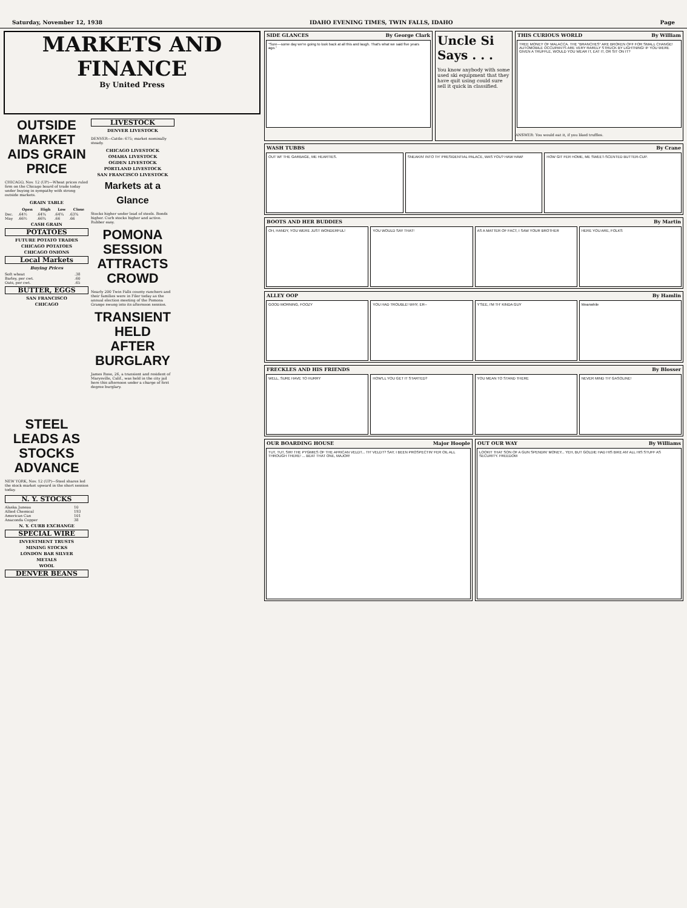Saturday, November 12, 1938 IDAHO EVENING TIMES, TWIN FALLS, IDAHO Page
MARKETS AND FINANCE
By United Press
OUTSIDE MARKET AIDS GRAIN PRICE
CHICAGO, Nov. 12 (UP)—Wheat prices ruled firm on the Chicago board of trade today under buying in sympathy with strong outside markets.
GRAIN TABLE
| | Open | High | Low | Close |
| --- | --- | --- | --- | --- |
| Dec. | .64½ | .64¾ | .64¾ | .63¾ |
| May | .66½ | .66¾ | .66 | .66 |
CASH GRAIN
POTATOES
FUTURE POTATO TRADES
CHICAGO POTATOES
CHICAGO ONIONS
Local Markets
Buying Prices
| Soft wheat | .38 |
| Barley, per cwt. | .60 |
| Oats, per cwt. | .65 |
BUTTER, EGGS
SAN FRANCISCO
CHICAGO
LIVESTOCK
DENVER LIVESTOCK
DENVER—Cattle: 675; market nominally steady.
CHICAGO LIVESTOCK
OMAHA LIVESTOCK
OGDEN LIVESTOCK
PORTLAND LIVESTOCK
SAN FRANCISCO LIVESTOCK
Markets at a Glance
Stocks higher under lead of steels. Bonds higher. Curb stocks higher and active. Rubber easy.
POMONA SESSION ATTRACTS CROWD
Nearly 200 Twin Falls county ranchers and their families were in Filer today as the annual election meeting of the Pomona Grange swung into its afternoon session.
TRANSIENT HELD AFTER BURGLARY
James Rose, 26, a transient and resident of Marysville, Calif., was held in the city jail here this afternoon under a charge of first degree burglary.
STEEL LEADS AS STOCKS ADVANCE
NEW YORK, Nov. 12 (UP)—Steel shares led the stock market upward in the short session today.
N. Y. STOCKS
| Alaska Juneau | 10 |
| Allied Chemical | 193 |
| American Can | 101 |
| Anaconda Copper | 38 |
N. Y. CURB EXCHANGE
SPECIAL WIRE
INVESTMENT TRUSTS
MINING STOCKS
LONDON BAR SILVER
METALS
WOOL
DENVER BEANS
SIDE GLANCES By George Clark
“Sure—some day we're going to look back at all this and laugh. That's what we said five years ago.”
Uncle Si Says . . .
You know anybody with some used ski equipment that they have quit using could sure sell it quick in classified.
THIS CURIOUS WORLD By William
TREE MONEY OF MALACCA. THE "BRANCHES" ARE BROKEN OFF FOR SMALL CHANGE! AUTOMOBILE OCCUPANTS ARE VERY RARELY STRUCK BY LIGHTNING! IF YOU WERE GIVEN A TRUFFLE, WOULD YOU WEAR IT, EAT IT, OR SIT ON IT?
ANSWER: You would eat it, if you liked truffles.
WASH TUBBS By Crane
OUT WI' THE GARBAGE, ME HEARTIES.
SNEAKIN' INTO TH' PRESIDENTIAL PALACE, WAS YOU? HAW HAW!
HOW GIT FER HOME, ME SWEET-SCENTED BUTTER-CUP.
BOOTS AND HER BUDDIES By Martin
OH, HANDY, YOU WERE JUST WONDERFUL!
YOU WOULD SAY THAT! AS A MATTER OF FACT, I SAW YOUR BROTHER
HERE YOU ARE, FOLKS
ALLEY OOP By Hamlin
GOOD MORNING, FOOZY YOU HAD TROUBLE! WHY, ER-- Y'SEE, I'M TH' KINDA GUY Meanwhile
FRECKLES AND HIS FRIENDS By Blosser
WELL, SURE HAVE TO HURRY HOW'LL YOU GET IT STARTED? YOU MEAN TO STAND THERE NEVER MIND TH' GASOLINE!
OUR BOARDING HOUSE Major Hoople
TUT, TUT, SIR! THE PYGMIES OF THE AFRICAN VELDT... TH' VELDT? SAY, I BEEN PROSPECTIN' FER OIL ALL THROUGH THERE! ... BEAT THAT ONE, MAJOR!
OUT OUR WAY By Williams
LOOKIT THAT SON OF A GUN SPENDIN' MONEY... YEH, BUT GOLDIE HAD HIS BIKE AN' ALL HIS STUFF AS SECURITY. FREEDOM